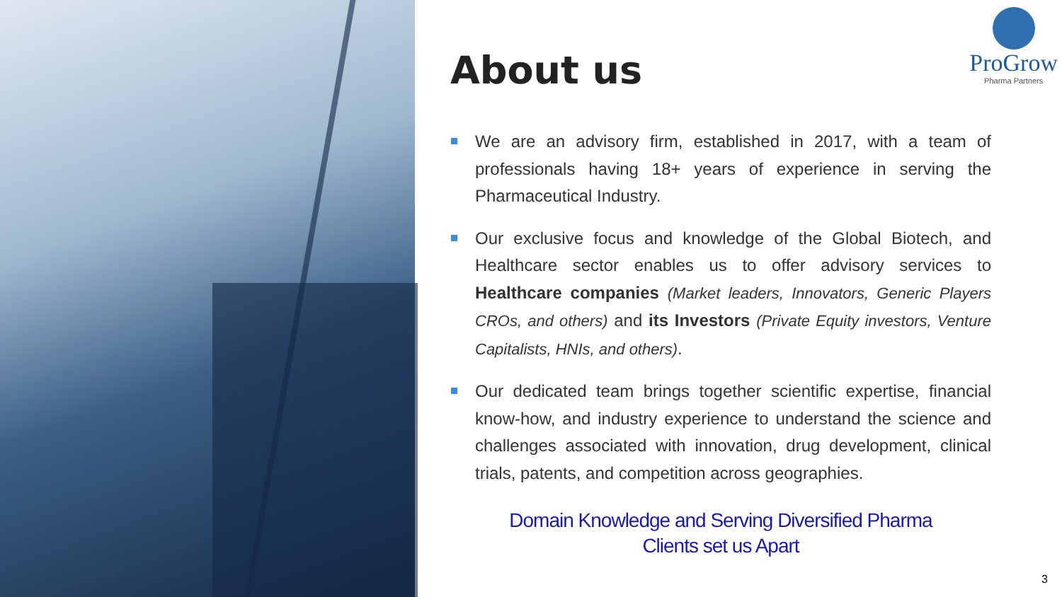ProGrow
Pharma Partners
About us
We are an advisory firm, established in 2017, with a team of professionals having 18+ years of experience in serving the Pharmaceutical Industry.
Our exclusive focus and knowledge of the Global Biotech, and Healthcare sector enables us to offer advisory services to Healthcare companies (Market leaders, Innovators, Generic Players CROs, and others) and its Investors (Private Equity investors, Venture Capitalists, HNIs, and others).
Our dedicated team brings together scientific expertise, financial know-how, and industry experience to understand the science and challenges associated with innovation, drug development, clinical trials, patents, and competition across geographies.
Domain Knowledge and Serving Diversified Pharma
Clients set us Apart
3